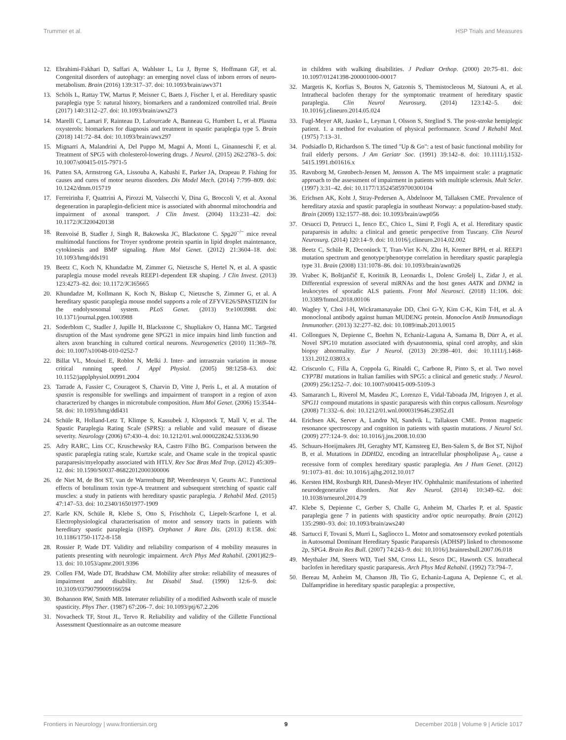Trummer et al. HSP Trials and Measures
12. Ebrahimi-Fakhari D, Saffari A, Wahlster L, Lu J, Byrne S, Hoffmann GF, et al. Congenital disorders of autophagy: an emerging novel class of inborn errors of neuro-metabolism. Brain (2016) 139:317–37. doi: 10.1093/brain/awv371
13. Schöls L, Rattay TW, Martus P, Meisner C, Baets J, Fischer I, et al. Hereditary spastic paraplegia type 5: natural history, biomarkers and a randomized controlled trial. Brain (2017) 140:3112–27. doi: 10.1093/brain/awx273
14. Marelli C, Lamari F, Rainteau D, Lafourcade A, Banneau G, Humbert L, et al. Plasma oxysterols: biomarkers for diagnosis and treatment in spastic paraplegia type 5. Brain (2018) 141:72–84. doi: 10.1093/brain/awx297
15. Mignarri A, Malandrini A, Del Puppo M, Magni A, Monti L, Ginanneschi F, et al. Treatment of SPG5 with cholesterol-lowering drugs. J Neurol. (2015) 262:2783–5. doi: 10.1007/s00415-015-7971-5
16. Patten SA, Armstrong GA, Lissouba A, Kabashi E, Parker JA, Drapeau P. Fishing for causes and cures of motor neuron disorders. Dis Model Mech. (2014) 7:799–809. doi: 10.1242/dmm.015719
17. Ferreirinha F, Quattrini A, Pirozzi M, Valsecchi V, Dina G, Broccoli V, et al. Axonal degeneration in paraplegin-deficient mice is associated with abnormal mitochondria and impairment of axonal transport. J Clin Invest. (2004) 113:231–42. doi: 10.1172/JCI200420138
18. Renvoisé B, Stadler J, Singh R, Bakowska JC, Blackstone C. Spg20<sup>−/−</sup> mice reveal multimodal functions for Troyer syndrome protein spartin in lipid droplet maintenance, cytokinesis and BMP signaling. Hum Mol Genet. (2012) 21:3604–18. doi: 10.1093/hmg/dds191
19. Beetz C, Koch N, Khundadze M, Zimmer G, Nietzsche S, Hertel N, et al. A spastic paraplegia mouse model reveals REEP1-dependent ER shaping. J Clin Invest. (2013) 123:4273–82. doi: 10.1172/JCI65665
20. Khundadze M, Kollmann K, Koch N, Biskup C, Nietzsche S, Zimmer G, et al. A hereditary spastic paraplegia mouse model supports a role of ZFYVE26/SPASTIZIN for the endolysosomal system. PLoS Genet. (2013) 9:e1003988. doi: 10.1371/journal.pgen.1003988
21. Soderblom C, Stadler J, Jupille H, Blackstone C, Shupliakov O, Hanna MC. Targeted disruption of the Mast syndrome gene SPG21 in mice impairs hind limb function and alters axon branching in cultured cortical neurons. Neurogenetics (2010) 11:369–78. doi: 10.1007/s10048-010-0252-7
22. Billat VL, Mouisel E, Roblot N, Melki J. Inter- and intrastrain variation in mouse critical running speed. J Appl Physiol. (2005) 98:1258–63. doi: 10.1152/japplphysiol.00991.2004
23. Tarrade A, Fassier C, Courageot S, Charvin D, Vitte J, Peris L, et al. A mutation of spastin is responsible for swellings and impairment of transport in a region of axon characterized by changes in microtubule composition. Hum Mol Genet. (2006) 15:3544–58. doi: 10.1093/hmg/ddl431
24. Schüle R, Holland-Letz T, Klimpe S, Kassubek J, Klopstock T, Mall V, et al. The Spastic Paraplegia Rating Scale (SPRS): a reliable and valid measure of disease severity. Neurology (2006) 67:430–4. doi: 10.1212/01.wnl.0000228242.53336.90
25. Adry RARC, Lins CC, Kruschewsky RA, Castro Filho BG. Comparison between the spastic paraplegia rating scale, Kurtzke scale, and Osame scale in the tropical spastic paraparesis/myelopathy associated with HTLV. Rev Soc Bras Med Trop. (2012) 45:309–12. doi: 10.1590/S0037-86822012000300006
26. de Niet M, de Bot ST, van de Warrenburg BP, Weerdesteyn V, Geurts AC. Functional effects of botulinum toxin type-A treatment and subsequent stretching of spastic calf muscles: a study in patients with hereditary spastic paraplegia. J Rehabil Med. (2015) 47:147–53. doi: 10.2340/16501977-1909
27. Karle KN, Schüle R, Klebe S, Otto S, Frischholz C, Liepelt-Scarfone I, et al. Electrophysiological characterisation of motor and sensory tracts in patients with hereditary spastic paraplegia (HSP). Orphanet J Rare Dis. (2013) 8:158. doi: 10.1186/1750-1172-8-158
28. Rossier P, Wade DT. Validity and reliability comparison of 4 mobility measures in patients presenting with neurologic impairment. Arch Phys Med Rahabil. (2001)82:9–13. doi: 10.1053/apmr.2001.9396
29. Collen FM, Wade DT, Bradshaw CM. Mobility after stroke: reliability of measures of impairment and disability. Int Disabil Stud. (1990) 12:6–9. doi: 10.3109/03790799009166594
30. Bohannon RW, Smith MB. Interrater reliability of a modified Ashworth scale of muscle spasticity. Phys Ther. (1987) 67:206–7. doi: 10.1093/ptj/67.2.206
31. Novacheck TF, Stout JL, Tervo R. Reliability and validity of the Gillette Functional Assessment Questionnaire as an outcome measure
in children with walking disabilities. J Pediatr Orthop. (2000) 20:75–81. doi: 10.1097/01241398-200001000-00017
32. Margetis K, Korfias S, Boutos N, Gatzonis S, Themistocleous M, Siatouni A, et al. Intrathecal baclofen therapy for the symptomatic treatment of hereditary spastic paraplegia. Clin Neurol Neurosurg. (2014) 123:142–5. doi: 10.1016/j.clineuro.2014.05.024
33. Fugl-Meyer AR, Jaasko L, Leyman I, Olsson S, Steglind S. The post-stroke hemiplegic patient. 1. a method for evaluation of physical performance. Scand J Rehabil Med. (1975) 7:13–31.
34. Podsiadlo D, Richardson S. The timed "Up & Go": a test of basic functional mobility for frail elderly persons. J Am Geriatr Soc. (1991) 39:142–8. doi: 10.1111/j.1532-5415.1991.tb01616.x
35. Ravnborg M, Grønbech-Jensen M, Jønsson A. The MS impairment scale: a pragmatic approach to the assessment of impairment in patients with multiple sclerosis. Mult Scler. (1997) 3:31–42. doi: 10.1177/135245859700300104
36. Erichsen AK, Koht J, Stray-Pedersen A, Abdelnoor M, Tallaksen CME. Prevalence of hereditary ataxia and spastic paraplegia in southeast Norway: a population-based study. Brain (2009) 132:1577–88. doi: 10.1093/brain/awp056
37. Orsucci D, Petrucci L, Ienco EC, Chico L, Simi P, Fogli A, et al. Hereditary spastic paraparesis in adults: a clinical and genetic perspective from Tuscany. Clin Neurol Neurosurg. (2014) 120:14–9. doi: 10.1016/j.clineuro.2014.02.002
38. Beetz C, Schüle R, Deconinck T, Tran-Viet K-N, Zhu H, Kremer BPH, et al. REEP1 mutation spectrum and genotype/phenotype correlation in hereditary spastic paraplegia type 31. Brain (2008) 131:1078–86. doi: 10.1093/brain/awn026
39. Vrabec K, Boštjančič E, Koritnik B, Leonardis L, Dolenc Grošelj L, Zidar J, et al. Differential expression of several miRNAs and the host genes AATK and DNM2 in leukocytes of sporadic ALS patients. Front Mol Neurosci. (2018) 11:106. doi: 10.3389/fnmol.2018.00106
40. Wagley Y, Choi J-H, Wickramanayake DD, Choi G-Y, Kim C-K, Kim T-H, et al. A monoclonal antibody against human MUDENG protein. Monoclon Antib Immunodiagn Immunother. (2013) 32:277–82. doi: 10.1089/mab.2013.0015
41. Collongues N, Depienne C, Boehm N, Echaniz-Laguna A, Samama B, Dürr A, et al. Novel SPG10 mutation associated with dysautonomia, spinal cord atrophy, and skin biopsy abnormality. Eur J Neurol. (2013) 20:398–401. doi: 10.1111/j.1468-1331.2012.03803.x
42. Criscuolo C, Filla A, Coppola G, Rinaldi C, Carbone R, Pinto S, et al. Two novel CYP7B1 mutations in Italian families with SPG5: a clinical and genetic study. J Neurol. (2009) 256:1252–7. doi: 10.1007/s00415-009-5109-3
43. Samaranch L, Riverol M, Masdeu JC, Lorenzo E, Vidal-Taboada JM, Irigoyen J, et al. SPG11 compound mutations in spastic paraparesis with thin corpus callosum. Neurology (2008) 71:332–6. doi: 10.1212/01.wnl.0000319646.23052.d1
44. Erichsen AK, Server A, Landrø NI, Sandvik L, Tallaksen CME. Proton magnetic resonance spectroscopy and cognition in patients with spastin mutations. J Neurol Sci. (2009) 277:124–9. doi: 10.1016/j.jns.2008.10.030
45. Schuurs-Hoeijmakers JH, Geraghty MT, Kamsteeg EJ, Ben-Salem S, de Bot ST, Nijhof B, et al. Mutations in DDHD2, encoding an intracellular phospholipase A<sub>1</sub>, cause a recessive form of complex hereditary spastic paraplegia. Am J Hum Genet. (2012) 91:1073–81. doi: 10.1016/j.ajhg.2012.10.017
46. Kersten HM, Roxburgh RH, Danesh-Meyer HV. Ophthalmic manifestations of inherited neurodegenerative disorders. Nat Rev Neurol. (2014) 10:349–62. doi: 10.1038/nrneurol.2014.79
47. Klebe S, Depienne C, Gerber S, Challe G, Anheim M, Charles P, et al. Spastic paraplegia gene 7 in patients with spasticity and/or optic neuropathy. Brain (2012) 135:2980–93. doi: 10.1093/brain/aws240
48. Sartucci F, Tovani S, Murri L, Sagliocco L. Motor and somatosensory evoked potentials in Autosomal Dominant Hereditary Spastic Paraparesis (ADHSP) linked to chromosome 2p, SPG4. Brain Res Bull. (2007) 74:243–9. doi: 10.1016/j.brainresbull.2007.06.018
49. Meythaler JM, Steers WD, Tuel SM, Cross LL, Sesco DC, Haworth CS. Intrathecal baclofen in hereditary spastic paraparesis. Arch Phys Med Rehabil. (1992) 73:794–7.
50. Bereau M, Anheim M, Chanson JB, Tio G, Echaniz-Laguna A, Depienne C, et al. Dalfampridine in hereditary spastic paraplegia: a prospective,
Frontiers in Neurology | www.frontiersin.org 9 December 2018 | Volume 9 | Article 1017